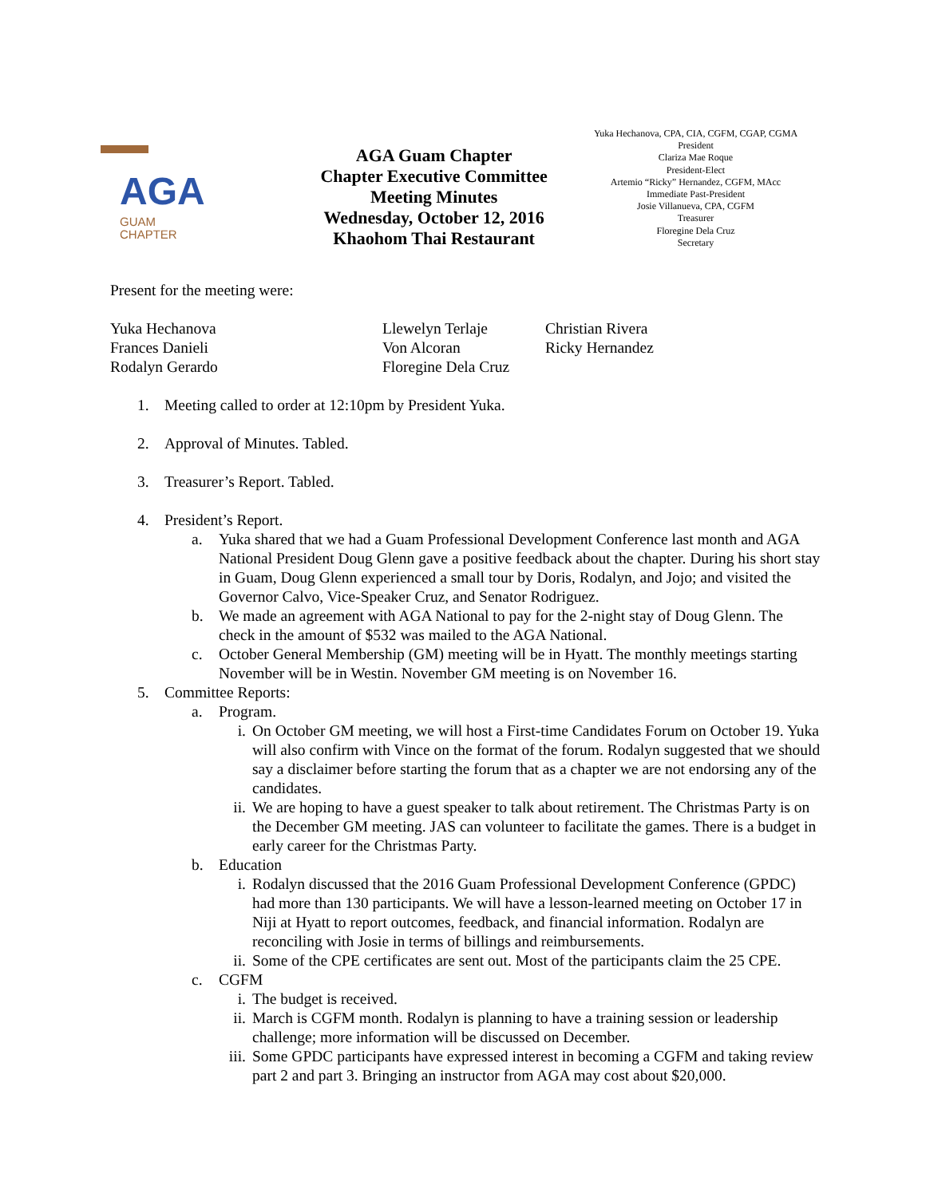AGA
GUAM
CHAPTER
AGA Guam Chapter
Chapter Executive Committee
Meeting Minutes
Wednesday, October 12, 2016
Khaohom Thai Restaurant
Yuka Hechanova, CPA, CIA, CGFM, CGAP, CGMA
President
Clariza Mae Roque
President-Elect
Artemio “Ricky” Hernandez, CGFM, MAcc
Immediate Past-President
Josie Villanueva, CPA, CGFM
Treasurer
Floregine Dela Cruz
Secretary
Present for the meeting were:
Yuka Hechanova
Frances Danieli
Rodalyn Gerardo
Llewelyn Terlaje
Von Alcoran
Floregine Dela Cruz
Christian Rivera
Ricky Hernandez
1. Meeting called to order at 12:10pm by President Yuka.
2. Approval of Minutes. Tabled.
3. Treasurer’s Report. Tabled.
4. President’s Report.
a. Yuka shared that we had a Guam Professional Development Conference last month and AGA National President Doug Glenn gave a positive feedback about the chapter. During his short stay in Guam, Doug Glenn experienced a small tour by Doris, Rodalyn, and Jojo; and visited the Governor Calvo, Vice-Speaker Cruz, and Senator Rodriguez.
b. We made an agreement with AGA National to pay for the 2-night stay of Doug Glenn. The check in the amount of $532 was mailed to the AGA National.
c. October General Membership (GM) meeting will be in Hyatt. The monthly meetings starting November will be in Westin. November GM meeting is on November 16.
5. Committee Reports:
a. Program.
i. On October GM meeting, we will host a First-time Candidates Forum on October 19. Yuka will also confirm with Vince on the format of the forum. Rodalyn suggested that we should say a disclaimer before starting the forum that as a chapter we are not endorsing any of the candidates.
ii. We are hoping to have a guest speaker to talk about retirement. The Christmas Party is on the December GM meeting. JAS can volunteer to facilitate the games. There is a budget in early career for the Christmas Party.
b. Education
i. Rodalyn discussed that the 2016 Guam Professional Development Conference (GPDC) had more than 130 participants. We will have a lesson-learned meeting on October 17 in Niji at Hyatt to report outcomes, feedback, and financial information. Rodalyn are reconciling with Josie in terms of billings and reimbursements.
ii. Some of the CPE certificates are sent out. Most of the participants claim the 25 CPE.
c. CGFM
i. The budget is received.
ii. March is CGFM month. Rodalyn is planning to have a training session or leadership challenge; more information will be discussed on December.
iii. Some GPDC participants have expressed interest in becoming a CGFM and taking review part 2 and part 3. Bringing an instructor from AGA may cost about $20,000.